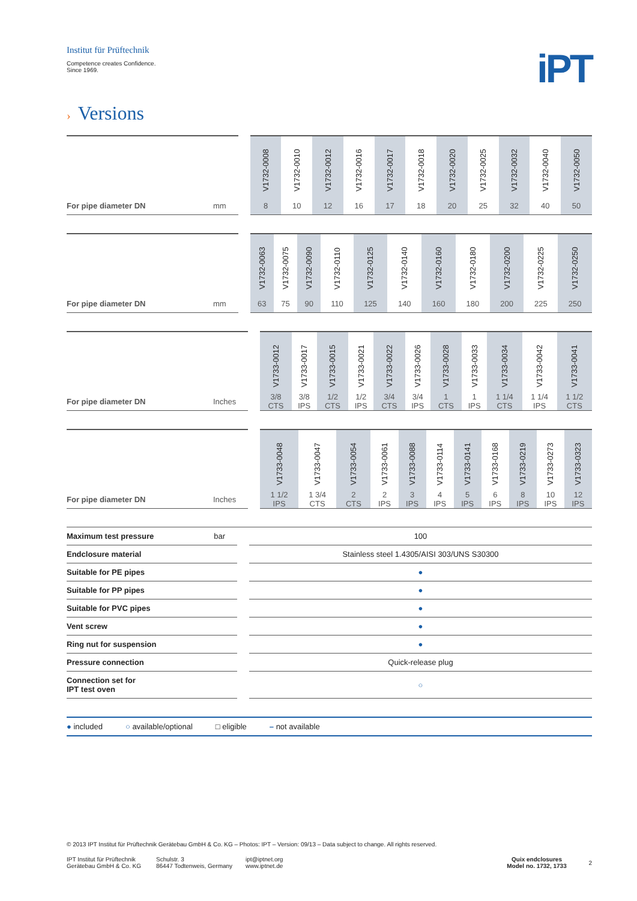Institut für Prüftechnik
Competence creates Confidence.
Since 1969.
iPT
› Versions
| | | | V1732-0008 | V1732-0010 | V1732-0012 | V1732-0016 | V1732-0017 | V1732-0018 | V1732-0020 | V1732-0025 | V1732-0032 | V1732-0040 | V1732-0050 |
| For pipe diameter DN | mm | | 8 | 10 | 12 | 16 | 17 | 18 | 20 | 25 | 32 | 40 | 50 |
| | | | V1732-0063 | V1732-0075 | V1732-0090 | V1732-0110 | V1732-0125 | V1732-0140 | V1732-0160 | V1732-0180 | V1732-0200 | V1732-0225 | V1732-0250 |
| For pipe diameter DN | mm | | 63 | 75 | 90 | 110 | 125 | 140 | 160 | 180 | 200 | 225 | 250 |
| | | | V1733-0012 | V1733-0017 | V1733-0015 | V1733-0021 | V1733-0022 | V1733-0026 | V1733-0028 | V1733-0033 | V1733-0034 | V1733-0042 | V1733-0041 |
| For pipe diameter DN | Inches | | 3/8 CTS | 3/8 IPS | 1/2 CTS | 1/2 IPS | 3/4 CTS | 3/4 IPS | 1 CTS | 1 IPS | 1 1/4 CTS | 1 1/4 IPS | 1 1/2 CTS |
| | | | V1733-0048 | V1733-0047 | V1733-0054 | V1733-0061 | V1733-0088 | V1733-0114 | V1733-0141 | V1733-0168 | V1733-0219 | V1733-0273 | V1733-0323 |
| For pipe diameter DN | Inches | | 1 1/2 IPS | 1 3/4 CTS | 2 CTS | 2 IPS | 3 IPS | 4 IPS | 5 IPS | 6 IPS | 8 IPS | 10 IPS | 12 IPS |
| Maximum test pressure | bar | | 100 |
| Endclosure material | | | Stainless steel 1.4305/AISI 303/UNS S30300 |
| Suitable for PE pipes | | | ● |
| Suitable for PP pipes | | | ● |
| Suitable for PVC pipes | | | ● |
| Vent screw | | | ● |
| Ring nut for suspension | | | ● |
| Pressure connection | | | Quick-release plug |
| Connection set for IPT test oven | | | ○ |
● included ○ available/optional □ eligible – not available
© 2013 IPT Institut für Prüftechnik Gerätebau GmbH & Co. KG – Photos: IPT – Version: 09/13 – Data subject to change. All rights reserved.
IPT Institut für Prüftechnik
Gerätebau GmbH & Co. KG
Schulstr. 3
86447 Todtenweis, Germany
ipt@iptnet.org
www.iptnet.de
Quix endclosures
Model no. 1732, 1733
2